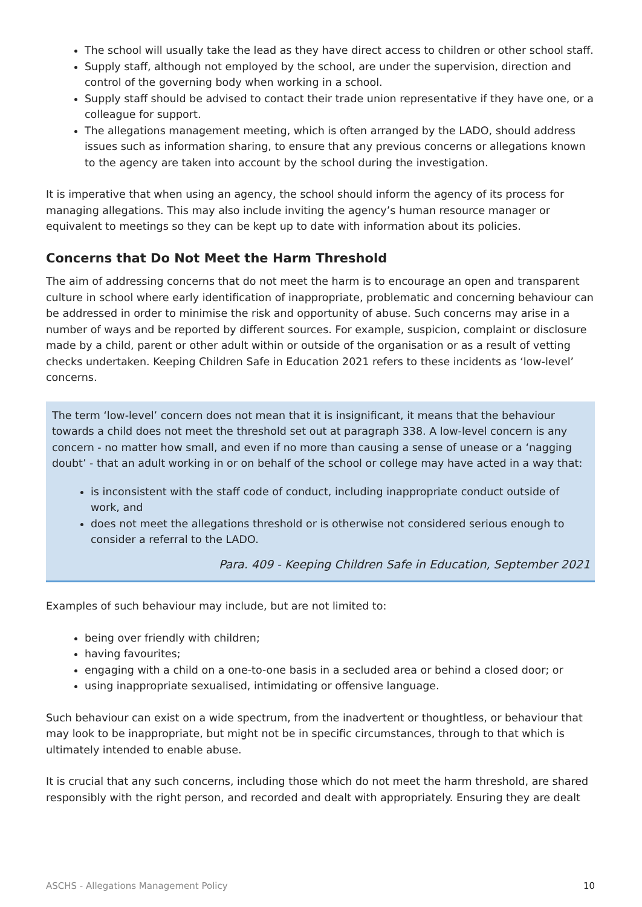The school will usually take the lead as they have direct access to children or other school staff.
Supply staff, although not employed by the school, are under the supervision, direction and control of the governing body when working in a school.
Supply staff should be advised to contact their trade union representative if they have one, or a colleague for support.
The allegations management meeting, which is often arranged by the LADO, should address issues such as information sharing, to ensure that any previous concerns or allegations known to the agency are taken into account by the school during the investigation.
It is imperative that when using an agency, the school should inform the agency of its process for managing allegations. This may also include inviting the agency’s human resource manager or equivalent to meetings so they can be kept up to date with information about its policies.
Concerns that Do Not Meet the Harm Threshold
The aim of addressing concerns that do not meet the harm is to encourage an open and transparent culture in school where early identification of inappropriate, problematic and concerning behaviour can be addressed in order to minimise the risk and opportunity of abuse. Such concerns may arise in a number of ways and be reported by different sources. For example, suspicion, complaint or disclosure made by a child, parent or other adult within or outside of the organisation or as a result of vetting checks undertaken. Keeping Children Safe in Education 2021 refers to these incidents as ‘low-level’ concerns.
The term ‘low-level’ concern does not mean that it is insignificant, it means that the behaviour towards a child does not meet the threshold set out at paragraph 338. A low-level concern is any concern - no matter how small, and even if no more than causing a sense of unease or a ‘nagging doubt’ - that an adult working in or on behalf of the school or college may have acted in a way that:
is inconsistent with the staff code of conduct, including inappropriate conduct outside of work, and
does not meet the allegations threshold or is otherwise not considered serious enough to consider a referral to the LADO.
Para. 409 - Keeping Children Safe in Education, September 2021
Examples of such behaviour may include, but are not limited to:
being over friendly with children;
having favourites;
engaging with a child on a one-to-one basis in a secluded area or behind a closed door; or
using inappropriate sexualised, intimidating or offensive language.
Such behaviour can exist on a wide spectrum, from the inadvertent or thoughtless, or behaviour that may look to be inappropriate, but might not be in specific circumstances, through to that which is ultimately intended to enable abuse.
It is crucial that any such concerns, including those which do not meet the harm threshold, are shared responsibly with the right person, and recorded and dealt with appropriately. Ensuring they are dealt
ASCHS - Allegations Management Policy 10